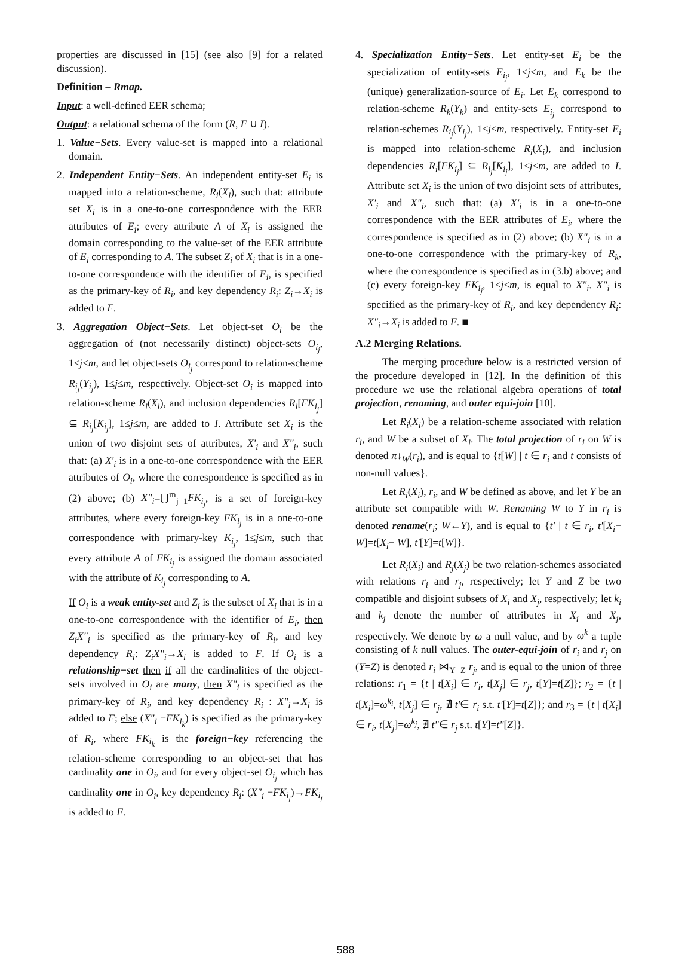properties are discussed in [15] (see also [9] for a related discussion).
Definition – Rmap.
Input: a well-defined EER schema;
Output: a relational schema of the form (R, F ∪ I).
1. Value−Sets. Every value-set is mapped into a relational domain.
2. Independent Entity−Sets. An independent entity-set E<sub>i</sub> is mapped into a relation-scheme, R<sub>i</sub>(X<sub>i</sub>), such that: attribute set X<sub>i</sub> is in a one-to-one correspondence with the EER attributes of E<sub>i</sub>; every attribute A of X<sub>i</sub> is assigned the domain corresponding to the value-set of the EER attribute of E<sub>i</sub> corresponding to A. The subset Z<sub>i</sub> of X<sub>i</sub> that is in a one-to-one correspondence with the identifier of E<sub>i</sub>, is specified as the primary-key of R<sub>i</sub>, and key dependency R<sub>i</sub>: Z<sub>i</sub>→X<sub>i</sub> is added to F.
3. Aggregation Object−Sets. Let object-set O<sub>i</sub> be the aggregation of (not necessarily distinct) object-sets O<sub>i<sub>j</sub></sub>, 1≤j≤m, and let object-sets O<sub>i<sub>j</sub></sub> correspond to relation-scheme R<sub>i<sub>j</sub></sub>(Y<sub>i<sub>j</sub></sub>), 1≤j≤m, respectively. Object-set O<sub>i</sub> is mapped into relation-scheme R<sub>i</sub>(X<sub>i</sub>), and inclusion dependencies R<sub>i</sub>[FK<sub>i<sub>j</sub></sub>] ⊆ R<sub>i<sub>j</sub></sub>[K<sub>i<sub>j</sub></sub>], 1≤j≤m, are added to I. Attribute set X<sub>i</sub> is the union of two disjoint sets of attributes, X'<sub>i</sub> and X"<sub>i</sub>, such that: (a) X'<sub>i</sub> is in a one-to-one correspondence with the EER attributes of O<sub>i</sub>, where the correspondence is specified as in (2) above; (b) X"<sub>i</sub>=⋃<sup>m</sup><sub>j=1</sub>FK<sub>i<sub>j</sub></sub>, is a set of foreign-key attributes, where every foreign-key FK<sub>i<sub>j</sub></sub> is in a one-to-one correspondence with primary-key K<sub>i<sub>j</sub></sub>, 1≤j≤m, such that every attribute A of FK<sub>i<sub>j</sub></sub> is assigned the domain associated with the attribute of K<sub>i<sub>j</sub></sub> corresponding to A.
If O<sub>i</sub> is a weak entity-set and Z<sub>i</sub> is the subset of X<sub>i</sub> that is in a one-to-one correspondence with the identifier of E<sub>i</sub>, then Z<sub>i</sub>X"<sub>i</sub> is specified as the primary-key of R<sub>i</sub>, and key dependency R<sub>i</sub>: Z<sub>i</sub>X"<sub>i</sub>→X<sub>i</sub> is added to F. If O<sub>i</sub> is a relationship−set then if all the cardinalities of the object-sets involved in O<sub>i</sub> are many, then X"<sub>i</sub> is specified as the primary-key of R<sub>i</sub>, and key dependency R<sub>i</sub> : X"<sub>i</sub>→X<sub>i</sub> is added to F; else (X"<sub>i</sub> −FK<sub>i<sub>k</sub></sub>) is specified as the primary-key of R<sub>i</sub>, where FK<sub>i<sub>k</sub></sub> is the foreign−key referencing the relation-scheme corresponding to an object-set that has cardinality one in O<sub>i</sub>, and for every object-set O<sub>i<sub>j</sub></sub> which has cardinality one in O<sub>i</sub>, key dependency R<sub>i</sub>: (X"<sub>i</sub> −FK<sub>i<sub>j</sub></sub>)→FK<sub>i<sub>j</sub></sub> is added to F.
4. Specialization Entity−Sets. Let entity-set E<sub>i</sub> be the specialization of entity-sets E<sub>i<sub>j</sub></sub>, 1≤j≤m, and E<sub>k</sub> be the (unique) generalization-source of E<sub>i</sub>. Let E<sub>k</sub> correspond to relation-scheme R<sub>k</sub>(Y<sub>k</sub>) and entity-sets E<sub>i<sub>j</sub></sub> correspond to relation-schemes R<sub>i<sub>j</sub></sub>(Y<sub>i<sub>j</sub></sub>), 1≤j≤m, respectively. Entity-set E<sub>i</sub> is mapped into relation-scheme R<sub>i</sub>(X<sub>i</sub>), and inclusion dependencies R<sub>i</sub>[FK<sub>i<sub>j</sub></sub>] ⊆ R<sub>i<sub>j</sub></sub>[K<sub>i<sub>j</sub></sub>], 1≤j≤m, are added to I. Attribute set X<sub>i</sub> is the union of two disjoint sets of attributes, X'<sub>i</sub> and X"<sub>i</sub>, such that: (a) X'<sub>i</sub> is in a one-to-one correspondence with the EER attributes of E<sub>i</sub>, where the correspondence is specified as in (2) above; (b) X"<sub>i</sub> is in a one-to-one correspondence with the primary-key of R<sub>k</sub>, where the correspondence is specified as in (3.b) above; and (c) every foreign-key FK<sub>i<sub>j</sub></sub>, 1≤j≤m, is equal to X"<sub>i</sub>. X"<sub>i</sub> is specified as the primary-key of R<sub>i</sub>, and key dependency R<sub>i</sub>: X"<sub>i</sub>→X<sub>i</sub> is added to F. ■
A.2 Merging Relations.
The merging procedure below is a restricted version of the procedure developed in [12]. In the definition of this procedure we use the relational algebra operations of total projection, renaming, and outer equi-join [10].
Let R<sub>i</sub>(X<sub>i</sub>) be a relation-scheme associated with relation r<sub>i</sub>, and W be a subset of X<sub>i</sub>. The total projection of r<sub>i</sub> on W is denoted π↓<sub>W</sub>(r<sub>i</sub>), and is equal to {t[W] | t ∈ r<sub>i</sub> and t consists of non-null values}.
Let R<sub>i</sub>(X<sub>i</sub>), r<sub>i</sub>, and W be defined as above, and let Y be an attribute set compatible with W. Renaming W to Y in r<sub>i</sub> is denoted rename(r<sub>i</sub>; W←Y), and is equal to {t' | t ∈ r<sub>i</sub>, t'[X<sub>i</sub>− W]=t[X<sub>i</sub>− W], t'[Y]=t[W]}.
Let R<sub>i</sub>(X<sub>i</sub>) and R<sub>j</sub>(X<sub>j</sub>) be two relation-schemes associated with relations r<sub>i</sub> and r<sub>j</sub>, respectively; let Y and Z be two compatible and disjoint subsets of X<sub>i</sub> and X<sub>j</sub>, respectively; let k<sub>i</sub> and k<sub>j</sub> denote the number of attributes in X<sub>i</sub> and X<sub>j</sub>, respectively. We denote by ω a null value, and by ω<sup>k</sup> a tuple consisting of k null values. The outer-equi-join of r<sub>i</sub> and r<sub>j</sub> on (Y=Z) is denoted r<sub>i</sub> ⋈<sub>Y=Z</sub> r<sub>j</sub>, and is equal to the union of three relations: r<sub>1</sub> = {t | t[X<sub>i</sub>] ∈ r<sub>i</sub>, t[X<sub>j</sub>] ∈ r<sub>j</sub>, t[Y]=t[Z]}; r<sub>2</sub> = {t | t[X<sub>i</sub>]=ω<sup>k<sub>i</sub></sup>, t[X<sub>j</sub>] ∈ r<sub>j</sub>, ∄ t'∈ r<sub>i</sub> s.t. t'[Y]=t[Z]}; and r<sub>3</sub> = {t | t[X<sub>i</sub>] ∈ r<sub>i</sub>, t[X<sub>j</sub>]=ω<sup>k<sub>j</sub></sup>, ∄ t"∈ r<sub>j</sub> s.t. t[Y]=t"[Z]}.
588